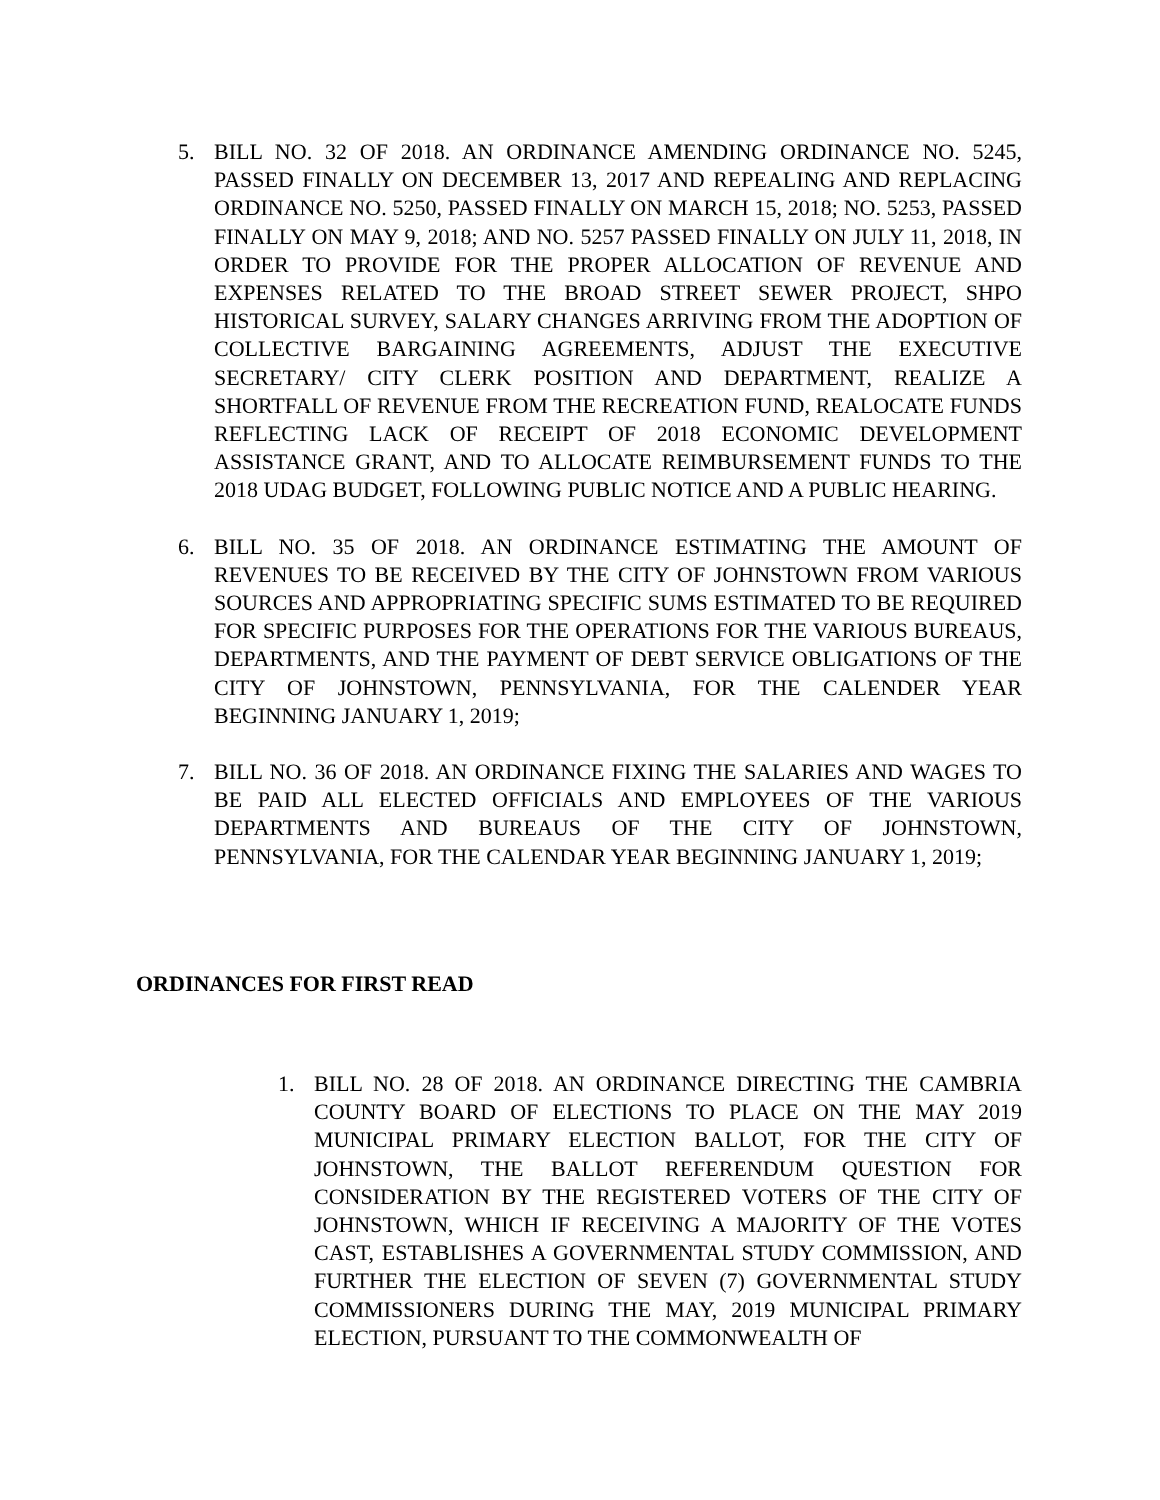5. BILL NO. 32 OF 2018. AN ORDINANCE AMENDING ORDINANCE NO. 5245, PASSED FINALLY ON DECEMBER 13, 2017 AND REPEALING AND REPLACING ORDINANCE NO. 5250, PASSED FINALLY ON MARCH 15, 2018; NO. 5253, PASSED FINALLY ON MAY 9, 2018; AND NO. 5257 PASSED FINALLY ON JULY 11, 2018, IN ORDER TO PROVIDE FOR THE PROPER ALLOCATION OF REVENUE AND EXPENSES RELATED TO THE BROAD STREET SEWER PROJECT, SHPO HISTORICAL SURVEY, SALARY CHANGES ARRIVING FROM THE ADOPTION OF COLLECTIVE BARGAINING AGREEMENTS, ADJUST THE EXECUTIVE SECRETARY/ CITY CLERK POSITION AND DEPARTMENT, REALIZE A SHORTFALL OF REVENUE FROM THE RECREATION FUND, REALOCATE FUNDS REFLECTING LACK OF RECEIPT OF 2018 ECONOMIC DEVELOPMENT ASSISTANCE GRANT, AND TO ALLOCATE REIMBURSEMENT FUNDS TO THE 2018 UDAG BUDGET, FOLLOWING PUBLIC NOTICE AND A PUBLIC HEARING.
6. BILL NO. 35 OF 2018. AN ORDINANCE ESTIMATING THE AMOUNT OF REVENUES TO BE RECEIVED BY THE CITY OF JOHNSTOWN FROM VARIOUS SOURCES AND APPROPRIATING SPECIFIC SUMS ESTIMATED TO BE REQUIRED FOR SPECIFIC PURPOSES FOR THE OPERATIONS FOR THE VARIOUS BUREAUS, DEPARTMENTS, AND THE PAYMENT OF DEBT SERVICE OBLIGATIONS OF THE CITY OF JOHNSTOWN, PENNSYLVANIA, FOR THE CALENDER YEAR BEGINNING JANUARY 1, 2019;
7. BILL NO. 36 OF 2018. AN ORDINANCE FIXING THE SALARIES AND WAGES TO BE PAID ALL ELECTED OFFICIALS AND EMPLOYEES OF THE VARIOUS DEPARTMENTS AND BUREAUS OF THE CITY OF JOHNSTOWN, PENNSYLVANIA, FOR THE CALENDAR YEAR BEGINNING JANUARY 1, 2019;
ORDINANCES FOR FIRST READ
1. BILL NO. 28 OF 2018. AN ORDINANCE DIRECTING THE CAMBRIA COUNTY BOARD OF ELECTIONS TO PLACE ON THE MAY 2019 MUNICIPAL PRIMARY ELECTION BALLOT, FOR THE CITY OF JOHNSTOWN, THE BALLOT REFERENDUM QUESTION FOR CONSIDERATION BY THE REGISTERED VOTERS OF THE CITY OF JOHNSTOWN, WHICH IF RECEIVING A MAJORITY OF THE VOTES CAST, ESTABLISHES A GOVERNMENTAL STUDY COMMISSION, AND FURTHER THE ELECTION OF SEVEN (7) GOVERNMENTAL STUDY COMMISSIONERS DURING THE MAY, 2019 MUNICIPAL PRIMARY ELECTION, PURSUANT TO THE COMMONWEALTH OF